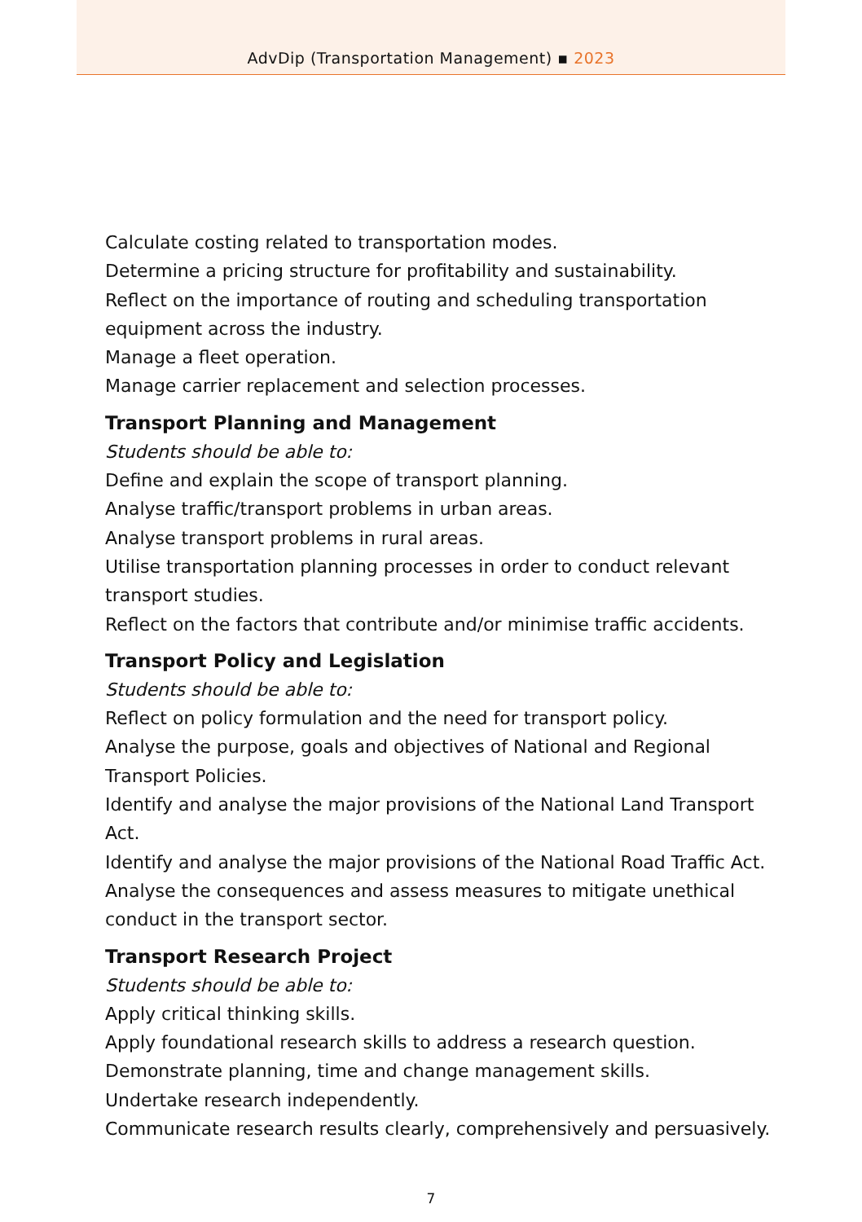AdvDip (Transportation Management) ▪ 2023
Calculate costing related to transportation modes.
Determine a pricing structure for profitability and sustainability.
Reflect on the importance of routing and scheduling transportation equipment across the industry.
Manage a fleet operation.
Manage carrier replacement and selection processes.
Transport Planning and Management
Students should be able to:
Define and explain the scope of transport planning.
Analyse traffic/transport problems in urban areas.
Analyse transport problems in rural areas.
Utilise transportation planning processes in order to conduct relevant transport studies.
Reflect on the factors that contribute and/or minimise traffic accidents.
Transport Policy and Legislation
Students should be able to:
Reflect on policy formulation and the need for transport policy.
Analyse the purpose, goals and objectives of National and Regional Transport Policies.
Identify and analyse the major provisions of the National Land Transport Act.
Identify and analyse the major provisions of the National Road Traffic Act.
Analyse the consequences and assess measures to mitigate unethical conduct in the transport sector.
Transport Research Project
Students should be able to:
Apply critical thinking skills.
Apply foundational research skills to address a research question.
Demonstrate planning, time and change management skills.
Undertake research independently.
Communicate research results clearly, comprehensively and persuasively.
7